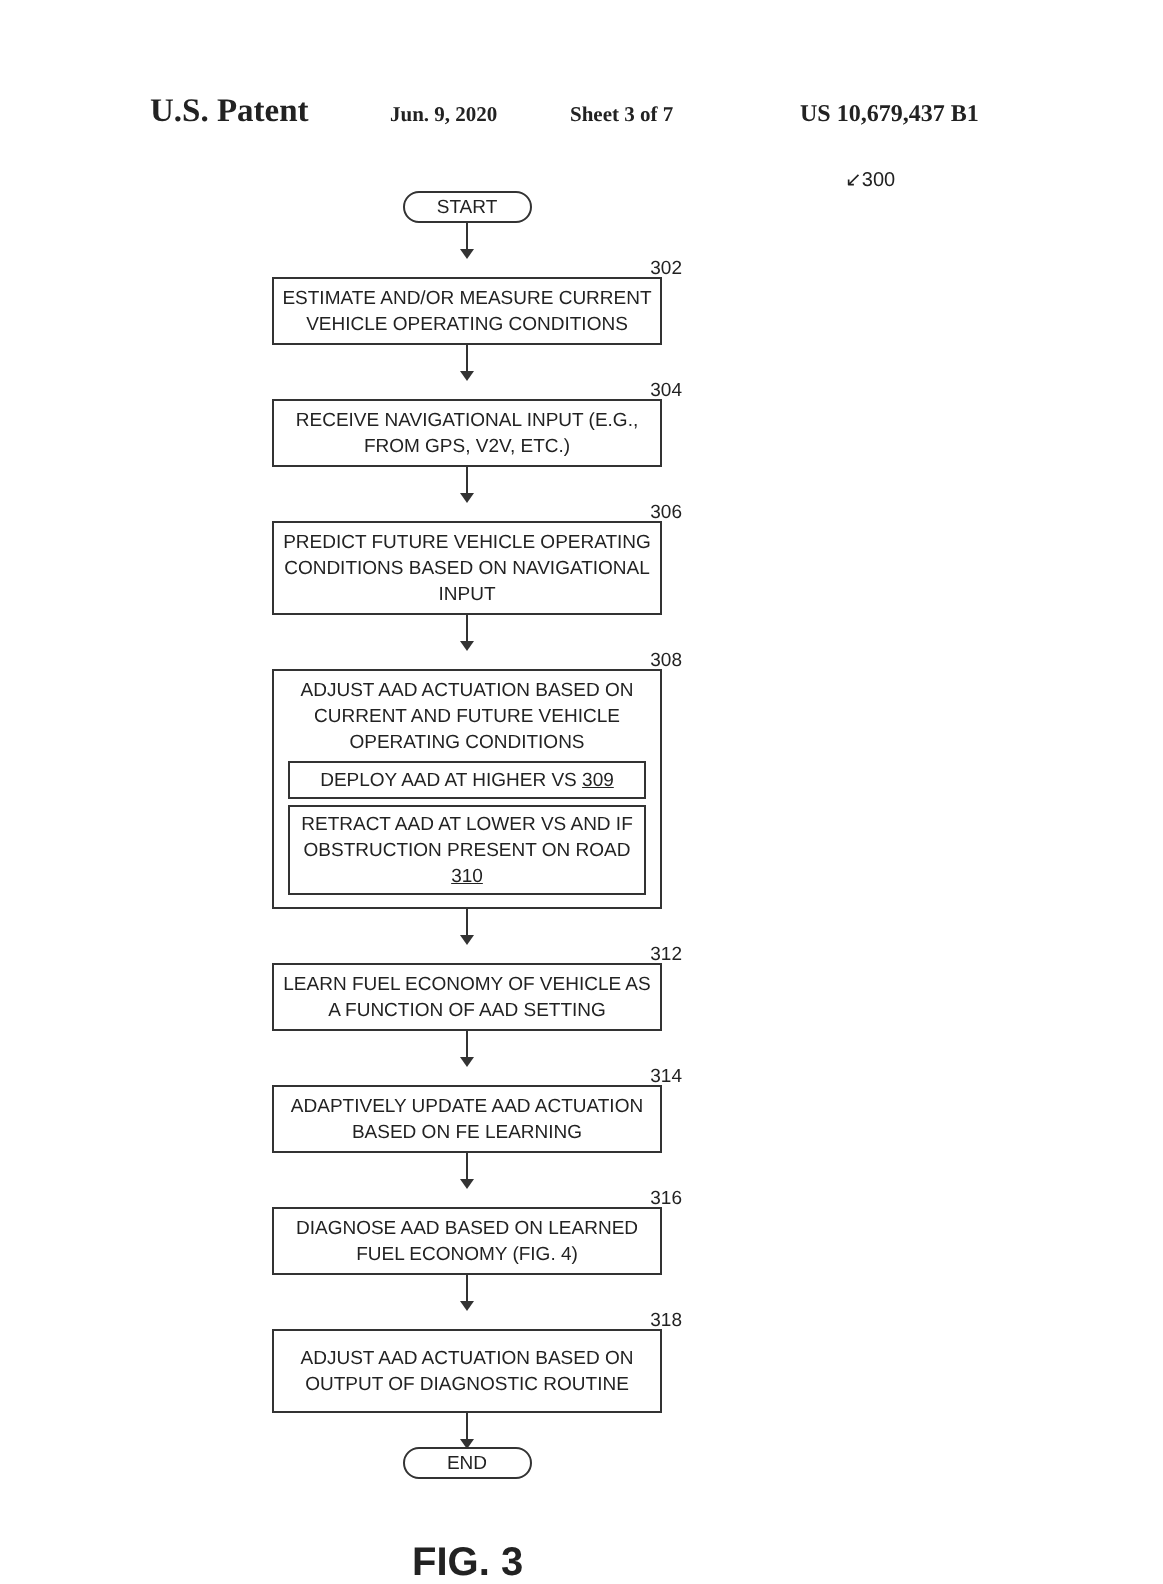U.S. Patent Jun. 9, 2020 Sheet 3 of 7 US 10,679,437 B1
↙300
START
302
ESTIMATE AND/OR MEASURE CURRENT VEHICLE OPERATING CONDITIONS
304
RECEIVE NAVIGATIONAL INPUT (E.G., FROM GPS, V2V, ETC.)
306
PREDICT FUTURE VEHICLE OPERATING CONDITIONS BASED ON NAVIGATIONAL INPUT
308
ADJUST AAD ACTUATION BASED ON CURRENT AND FUTURE VEHICLE OPERATING CONDITIONS
DEPLOY AAD AT HIGHER VS 309
RETRACT AAD AT LOWER VS AND IF OBSTRUCTION PRESENT ON ROAD 310
312
LEARN FUEL ECONOMY OF VEHICLE AS A FUNCTION OF AAD SETTING
314
ADAPTIVELY UPDATE AAD ACTUATION BASED ON FE LEARNING
316
DIAGNOSE AAD BASED ON LEARNED FUEL ECONOMY (FIG. 4)
318
ADJUST AAD ACTUATION BASED ON OUTPUT OF DIAGNOSTIC ROUTINE
END
FIG. 3